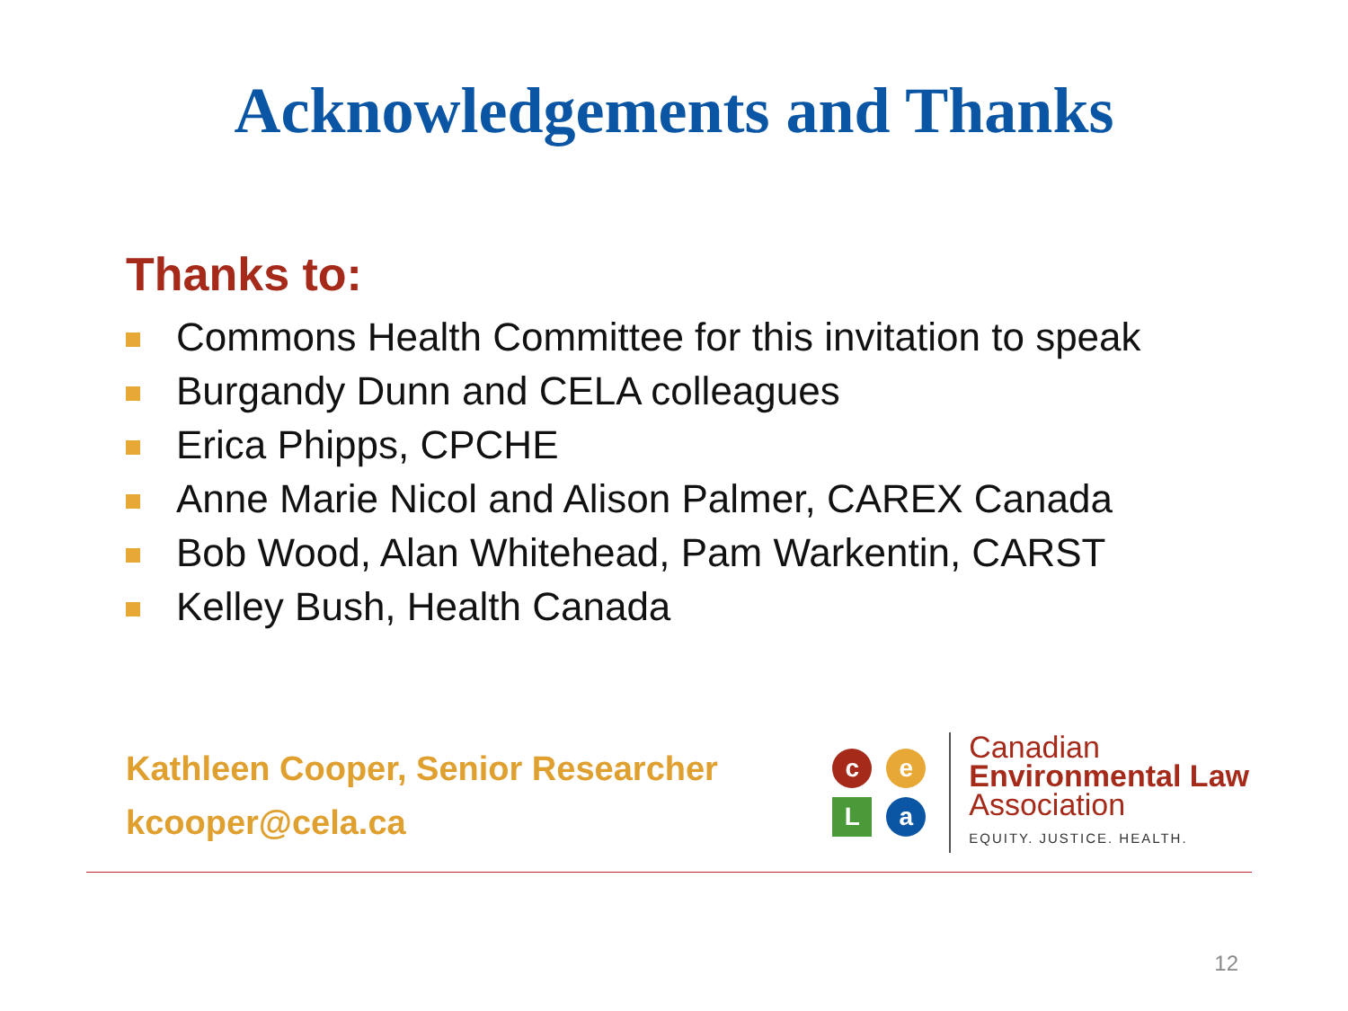Acknowledgements and Thanks
Thanks to:
Commons Health Committee for this invitation to speak
Burgandy Dunn and CELA colleagues
Erica Phipps, CPCHE
Anne Marie Nicol and Alison Palmer, CAREX Canada
Bob Wood, Alan Whitehead, Pam Warkentin, CARST
Kelley Bush, Health Canada
Kathleen Cooper, Senior Researcher
kcooper@cela.ca
c
e
L
a
Canadian
Environmental Law
Association
EQUITY. JUSTICE. HEALTH.
12